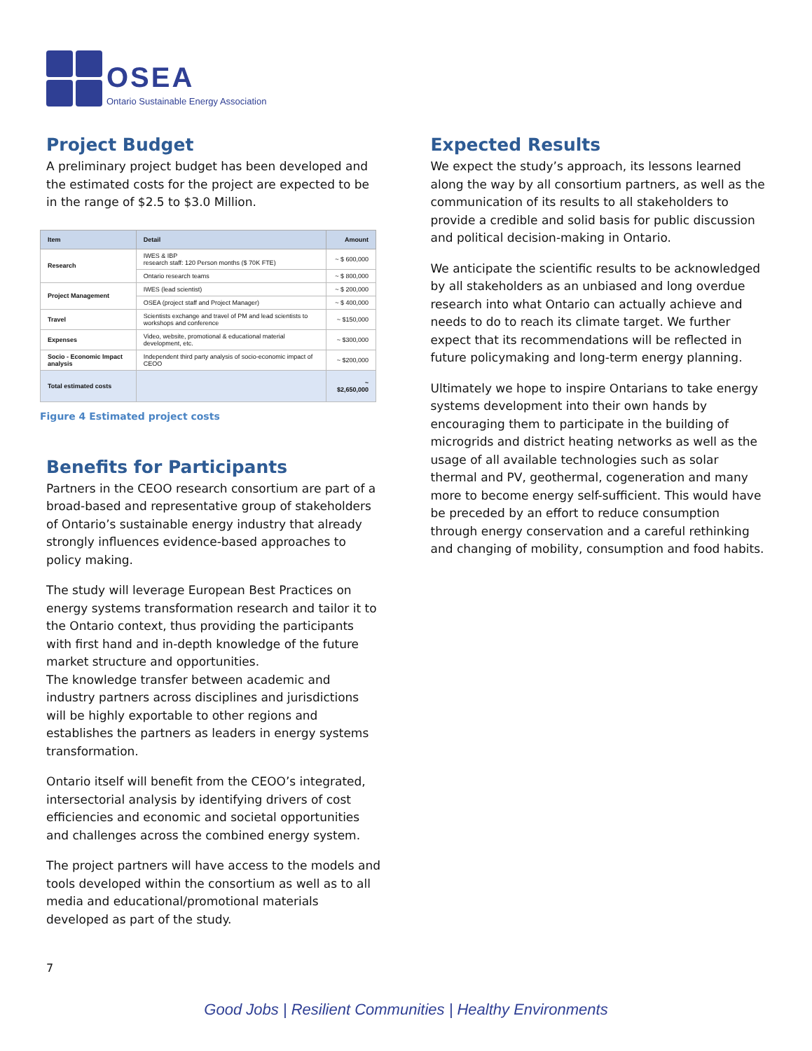OSEA
Ontario Sustainable Energy Association
Project Budget
A preliminary project budget has been developed and the estimated costs for the project are expected to be in the range of $2.5 to $3.0 Million.
| Item | Detail | Amount |
| --- | --- | --- |
| Research | IWES & IBP research staff: 120 Person months ($ 70K FTE) | ~ $ 600,000 |
| | Ontario research teams | ~ $ 800,000 |
| Project Management | IWES (lead scientist) | ~ $ 200,000 |
| | OSEA (project staff and Project Manager) | ~ $ 400,000 |
| Travel | Scientists exchange and travel of PM and lead scientists to workshops and conference | ~ $150,000 |
| Expenses | Video, website, promotional & educational material development, etc. | ~ $300,000 |
| Socio - Economic Impact analysis | Independent third party analysis of socio-economic impact of CEOO | ~ $200,000 |
| Total estimated costs | | ~ $2,650,000 |
Figure 4 Estimated project costs
Benefits for Participants
Partners in the CEOO research consortium are part of a broad-based and representative group of stakeholders of Ontario’s sustainable energy industry that already strongly influences evidence-based approaches to policy making.
The study will leverage European Best Practices on energy systems transformation research and tailor it to the Ontario context, thus providing the participants with first hand and in-depth knowledge of the future market structure and opportunities.
The knowledge transfer between academic and industry partners across disciplines and jurisdictions will be highly exportable to other regions and establishes the partners as leaders in energy systems transformation.
Ontario itself will benefit from the CEOO’s integrated, intersectorial analysis by identifying drivers of cost efficiencies and economic and societal opportunities and challenges across the combined energy system.
The project partners will have access to the models and tools developed within the consortium as well as to all media and educational/promotional materials developed as part of the study.
Expected Results
We expect the study’s approach, its lessons learned along the way by all consortium partners, as well as the communication of its results to all stakeholders to provide a credible and solid basis for public discussion and political decision-making in Ontario.
We anticipate the scientific results to be acknowledged by all stakeholders as an unbiased and long overdue research into what Ontario can actually achieve and needs to do to reach its climate target. We further expect that its recommendations will be reflected in future policymaking and long-term energy planning.
Ultimately we hope to inspire Ontarians to take energy systems development into their own hands by encouraging them to participate in the building of microgrids and district heating networks as well as the usage of all available technologies such as solar thermal and PV, geothermal, cogeneration and many more to become energy self-sufficient. This would have be preceded by an effort to reduce consumption through energy conservation and a careful rethinking and changing of mobility, consumption and food habits.
7
Good Jobs | Resilient Communities | Healthy Environments